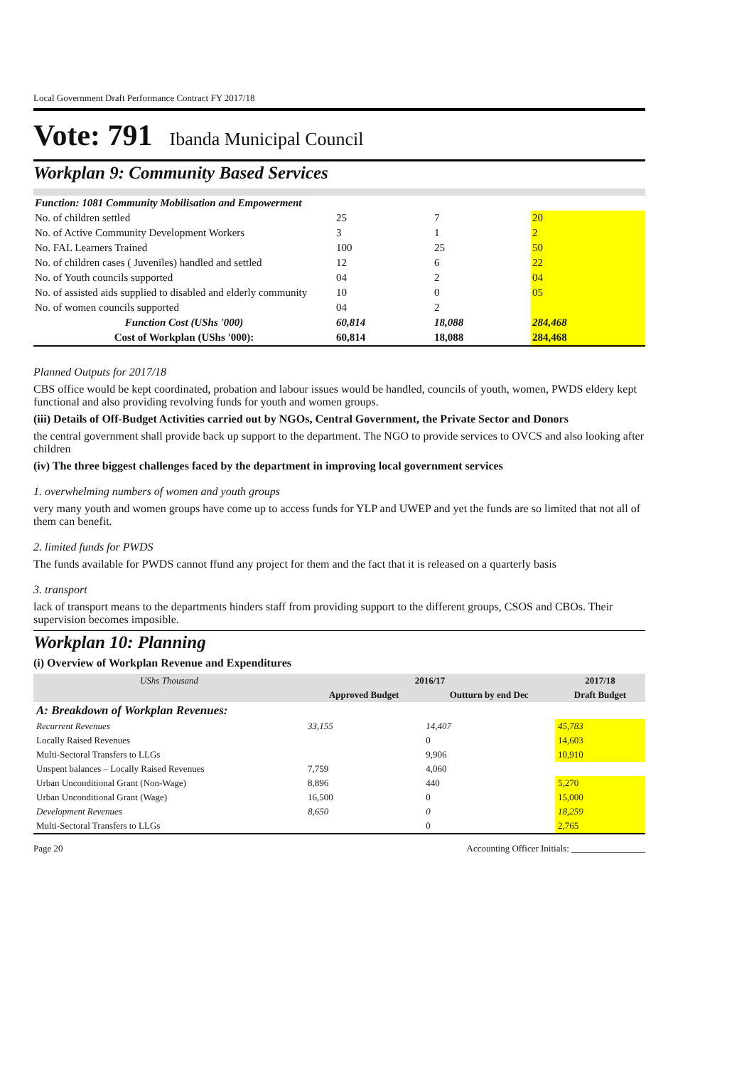Local Government Draft Performance Contract FY 2017/18
Vote: 791 Ibanda Municipal Council
Workplan 9: Community Based Services
| Function: 1081 Community Mobilisation and Empowerment | | | |
| No. of children settled | 25 | 7 | 20 |
| No. of Active Community Development Workers | 3 | 1 | 2 |
| No. FAL Learners Trained | 100 | 25 | 50 |
| No. of children cases ( Juveniles) handled and settled | 12 | 6 | 22 |
| No. of Youth councils supported | 04 | 2 | 04 |
| No. of assisted aids supplied to disabled and elderly community | 10 | 0 | 05 |
| No. of women councils supported | 04 | 2 | |
| Function Cost (UShs '000) | 60,814 | 18,088 | 284,468 |
| Cost of Workplan (UShs '000): | 60,814 | 18,088 | 284,468 |
Planned Outputs for 2017/18
CBS office would be kept coordinated, probation and labour issues would be handled, councils of youth, women, PWDS eldery kept functional and also providing revolving funds for youth and women groups.
(iii) Details of Off-Budget Activities carried out by NGOs, Central Government, the Private Sector and Donors
the central government shall provide back up support to the department. The NGO to provide services to OVCS and also looking after children
(iv) The three biggest challenges faced by the department in improving local government services
1. overwhelming numbers of women and youth groups
very many youth and women groups have come up to access funds for YLP and UWEP and yet the funds are so limited that not all of them can benefit.
2. limited funds for PWDS
The funds available for PWDS cannot ffund any project for them and the fact that it is released on a quarterly basis
3. transport
lack of transport means to the departments hinders staff from providing support to the different groups, CSOS and CBOs. Their supervision becomes imposible.
Workplan 10: Planning
(i) Overview of Workplan Revenue and Expenditures
| UShs Thousand | 2016/17 | | 2017/18 |
| --- | --- | --- | --- |
| | Approved Budget | Outturn by end Dec | Draft Budget |
| A: Breakdown of Workplan Revenues: | | | |
| Recurrent Revenues | 33,155 | 14,407 | 45,783 |
| Locally Raised Revenues | | 0 | 14,603 |
| Multi-Sectoral Transfers to LLGs | | 9,906 | 10,910 |
| Unspent balances – Locally Raised Revenues | 7,759 | 4,060 | |
| Urban Unconditional Grant (Non-Wage) | 8,896 | 440 | 5,270 |
| Urban Unconditional Grant (Wage) | 16,500 | 0 | 15,000 |
| Development Revenues | 8,650 | 0 | 18,259 |
| Multi-Sectoral Transfers to LLGs | | 0 | 2,765 |
Page 20 Accounting Officer Initials: ________________